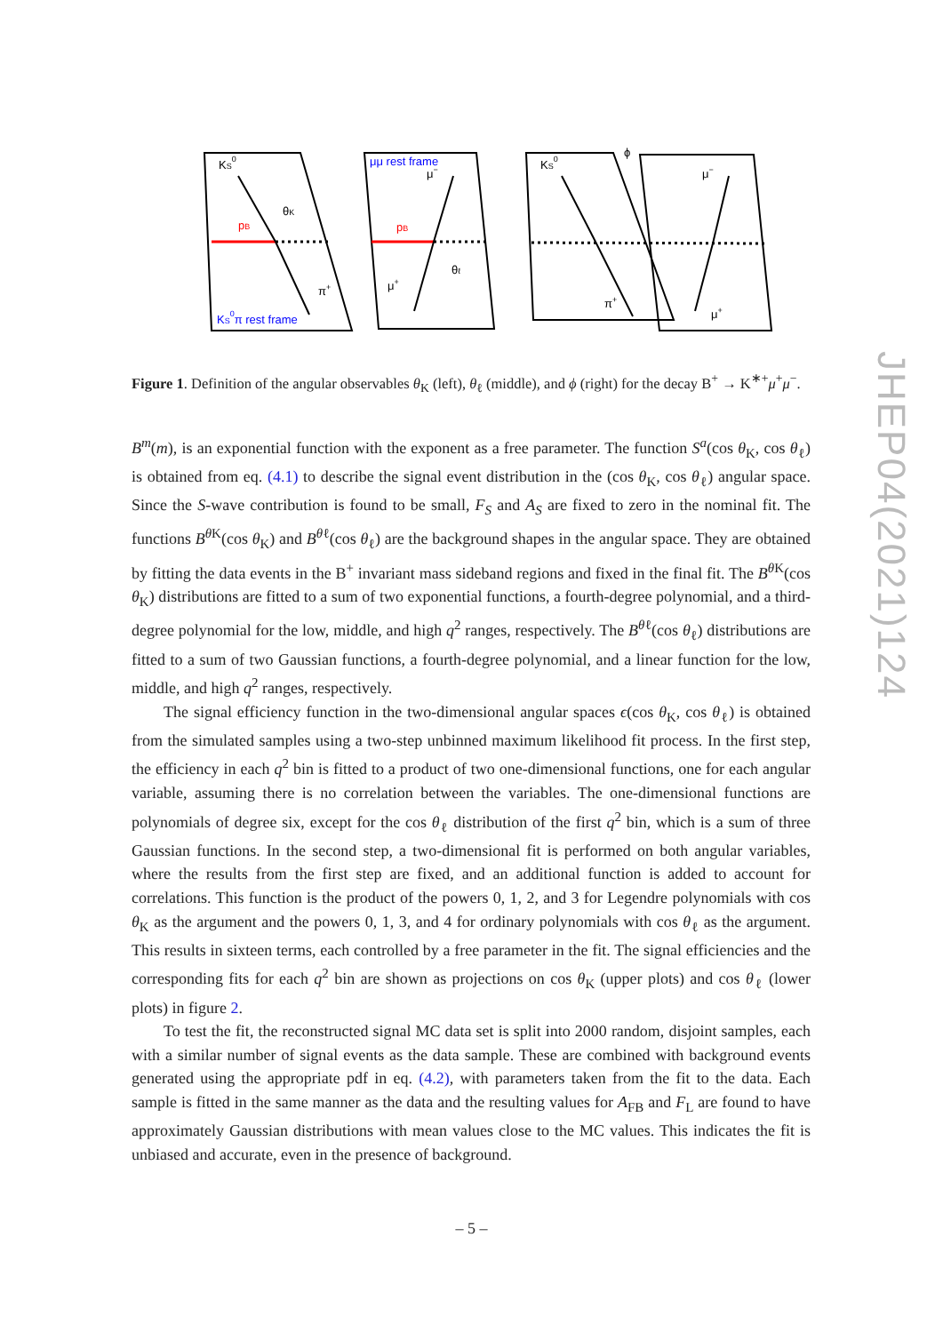KS0
pB
θK
π+
KS0π rest frame
μμ rest frame
pB
μ−
θℓ
μ+
KS0
ϕ
μ−
π+
μ+
Figure 1. Definition of the angular observables θ<sub>K</sub> (left), θ<sub>ℓ</sub> (middle), and ϕ (right) for the decay B<sup>+</sup> → K<sup>∗+</sup>μ<sup>+</sup>μ<sup>−</sup>.
B<sup>m</sup>(m), is an exponential function with the exponent as a free parameter. The function S<sup>a</sup>(cos θ<sub>K</sub>, cos θ<sub>ℓ</sub>) is obtained from eq. (4.1) to describe the signal event distribution in the (cos θ<sub>K</sub>, cos θ<sub>ℓ</sub>) angular space. Since the S-wave contribution is found to be small, F<sub>S</sub> and A<sub>S</sub> are fixed to zero in the nominal fit. The functions B<sup>θ</sup><sup>K</sup>(cos θ<sub>K</sub>) and B<sup>θ</sup><sup>ℓ</sup>(cos θ<sub>ℓ</sub>) are the background shapes in the angular space. They are obtained by fitting the data events in the B<sup>+</sup> invariant mass sideband regions and fixed in the final fit. The B<sup>θ</sup><sup>K</sup>(cos θ<sub>K</sub>) distributions are fitted to a sum of two exponential functions, a fourth-degree polynomial, and a third-degree polynomial for the low, middle, and high q<sup>2</sup> ranges, respectively. The B<sup>θ</sup><sup>ℓ</sup>(cos θ<sub>ℓ</sub>) distributions are fitted to a sum of two Gaussian functions, a fourth-degree polynomial, and a linear function for the low, middle, and high q<sup>2</sup> ranges, respectively.
The signal efficiency function in the two-dimensional angular spaces ϵ(cos θ<sub>K</sub>, cos θ<sub>ℓ</sub>) is obtained from the simulated samples using a two-step unbinned maximum likelihood fit process. In the first step, the efficiency in each q<sup>2</sup> bin is fitted to a product of two one-dimensional functions, one for each angular variable, assuming there is no correlation between the variables. The one-dimensional functions are polynomials of degree six, except for the cos θ<sub>ℓ</sub> distribution of the first q<sup>2</sup> bin, which is a sum of three Gaussian functions. In the second step, a two-dimensional fit is performed on both angular variables, where the results from the first step are fixed, and an additional function is added to account for correlations. This function is the product of the powers 0, 1, 2, and 3 for Legendre polynomials with cos θ<sub>K</sub> as the argument and the powers 0, 1, 3, and 4 for ordinary polynomials with cos θ<sub>ℓ</sub> as the argument. This results in sixteen terms, each controlled by a free parameter in the fit. The signal efficiencies and the corresponding fits for each q<sup>2</sup> bin are shown as projections on cos θ<sub>K</sub> (upper plots) and cos θ<sub>ℓ</sub> (lower plots) in figure 2.
To test the fit, the reconstructed signal MC data set is split into 2000 random, disjoint samples, each with a similar number of signal events as the data sample. These are combined with background events generated using the appropriate pdf in eq. (4.2), with parameters taken from the fit to the data. Each sample is fitted in the same manner as the data and the resulting values for A<sub>FB</sub> and F<sub>L</sub> are found to have approximately Gaussian distributions with mean values close to the MC values. This indicates the fit is unbiased and accurate, even in the presence of background.
JHEP04(2021)124
– 5 –